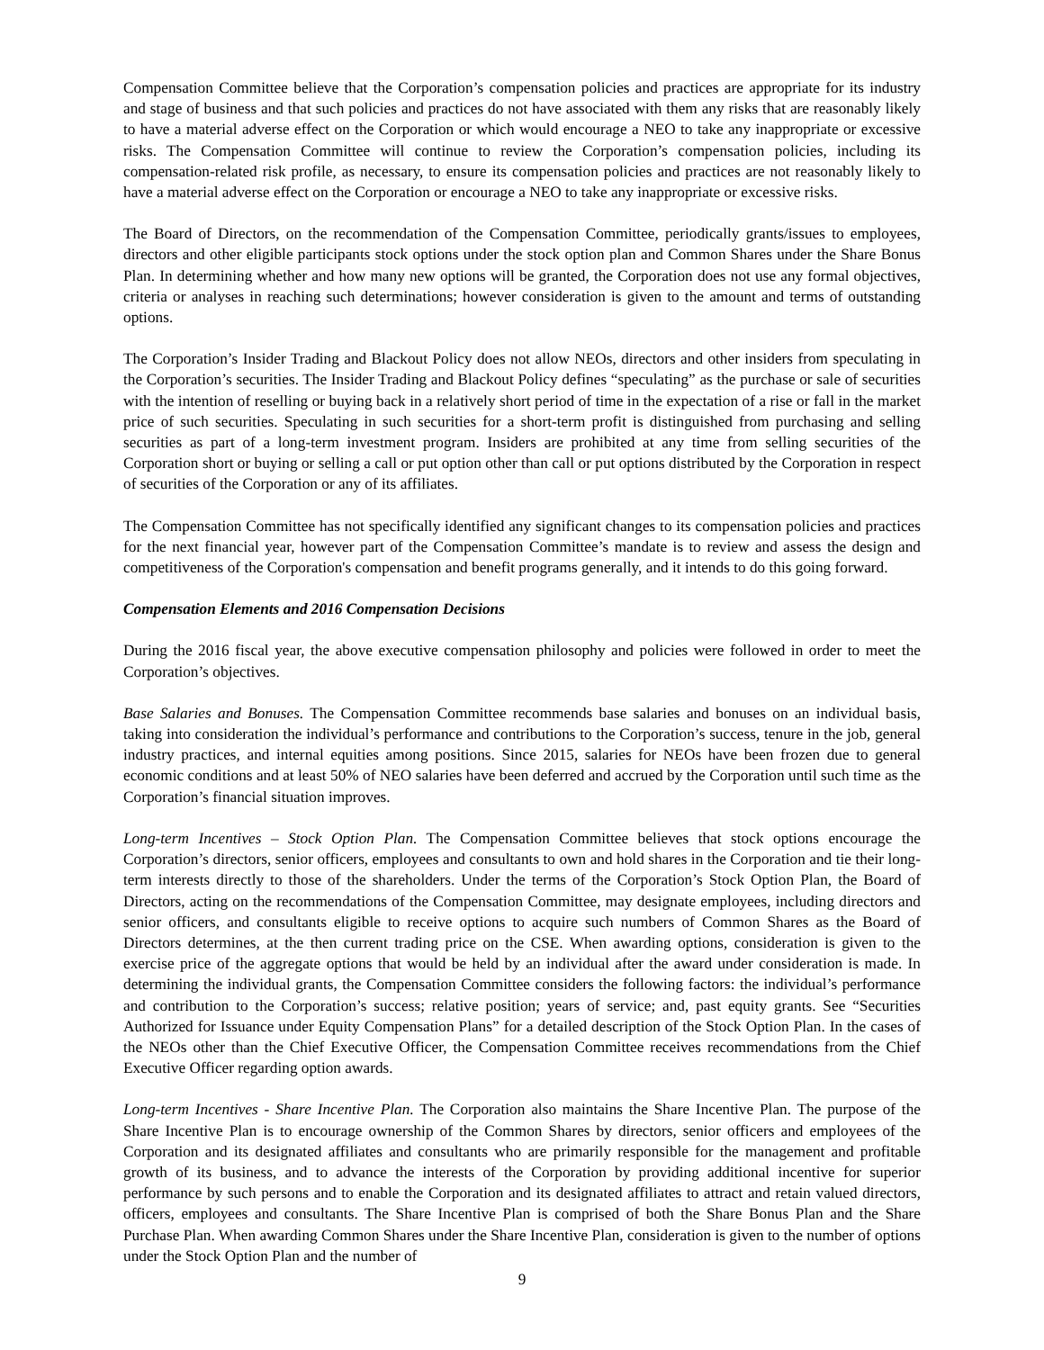Compensation Committee believe that the Corporation’s compensation policies and practices are appropriate for its industry and stage of business and that such policies and practices do not have associated with them any risks that are reasonably likely to have a material adverse effect on the Corporation or which would encourage a NEO to take any inappropriate or excessive risks. The Compensation Committee will continue to review the Corporation’s compensation policies, including its compensation-related risk profile, as necessary, to ensure its compensation policies and practices are not reasonably likely to have a material adverse effect on the Corporation or encourage a NEO to take any inappropriate or excessive risks.
The Board of Directors, on the recommendation of the Compensation Committee, periodically grants/issues to employees, directors and other eligible participants stock options under the stock option plan and Common Shares under the Share Bonus Plan. In determining whether and how many new options will be granted, the Corporation does not use any formal objectives, criteria or analyses in reaching such determinations; however consideration is given to the amount and terms of outstanding options.
The Corporation’s Insider Trading and Blackout Policy does not allow NEOs, directors and other insiders from speculating in the Corporation’s securities. The Insider Trading and Blackout Policy defines “speculating” as the purchase or sale of securities with the intention of reselling or buying back in a relatively short period of time in the expectation of a rise or fall in the market price of such securities. Speculating in such securities for a short-term profit is distinguished from purchasing and selling securities as part of a long-term investment program. Insiders are prohibited at any time from selling securities of the Corporation short or buying or selling a call or put option other than call or put options distributed by the Corporation in respect of securities of the Corporation or any of its affiliates.
The Compensation Committee has not specifically identified any significant changes to its compensation policies and practices for the next financial year, however part of the Compensation Committee’s mandate is to review and assess the design and competitiveness of the Corporation's compensation and benefit programs generally, and it intends to do this going forward.
Compensation Elements and 2016 Compensation Decisions
During the 2016 fiscal year, the above executive compensation philosophy and policies were followed in order to meet the Corporation’s objectives.
Base Salaries and Bonuses. The Compensation Committee recommends base salaries and bonuses on an individual basis, taking into consideration the individual’s performance and contributions to the Corporation’s success, tenure in the job, general industry practices, and internal equities among positions. Since 2015, salaries for NEOs have been frozen due to general economic conditions and at least 50% of NEO salaries have been deferred and accrued by the Corporation until such time as the Corporation’s financial situation improves.
Long-term Incentives – Stock Option Plan. The Compensation Committee believes that stock options encourage the Corporation’s directors, senior officers, employees and consultants to own and hold shares in the Corporation and tie their long-term interests directly to those of the shareholders. Under the terms of the Corporation’s Stock Option Plan, the Board of Directors, acting on the recommendations of the Compensation Committee, may designate employees, including directors and senior officers, and consultants eligible to receive options to acquire such numbers of Common Shares as the Board of Directors determines, at the then current trading price on the CSE. When awarding options, consideration is given to the exercise price of the aggregate options that would be held by an individual after the award under consideration is made. In determining the individual grants, the Compensation Committee considers the following factors: the individual’s performance and contribution to the Corporation’s success; relative position; years of service; and, past equity grants. See “Securities Authorized for Issuance under Equity Compensation Plans” for a detailed description of the Stock Option Plan. In the cases of the NEOs other than the Chief Executive Officer, the Compensation Committee receives recommendations from the Chief Executive Officer regarding option awards.
Long-term Incentives - Share Incentive Plan. The Corporation also maintains the Share Incentive Plan. The purpose of the Share Incentive Plan is to encourage ownership of the Common Shares by directors, senior officers and employees of the Corporation and its designated affiliates and consultants who are primarily responsible for the management and profitable growth of its business, and to advance the interests of the Corporation by providing additional incentive for superior performance by such persons and to enable the Corporation and its designated affiliates to attract and retain valued directors, officers, employees and consultants. The Share Incentive Plan is comprised of both the Share Bonus Plan and the Share Purchase Plan. When awarding Common Shares under the Share Incentive Plan, consideration is given to the number of options under the Stock Option Plan and the number of
9